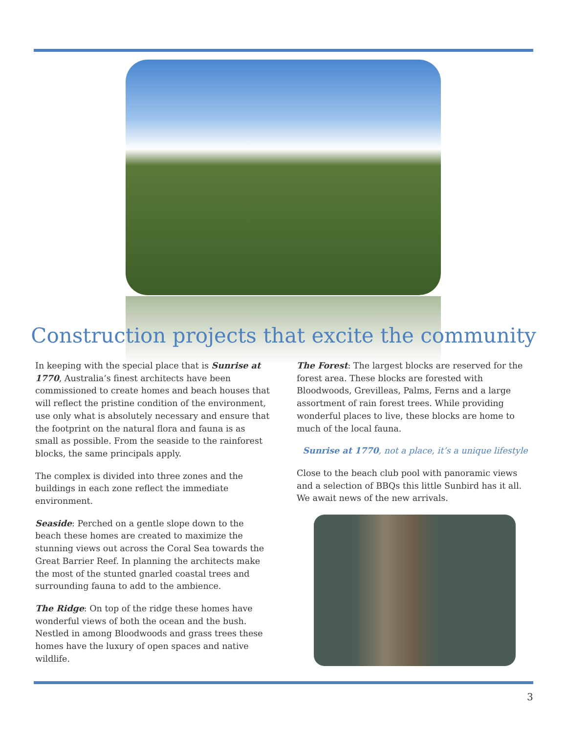Construction projects that excite the community
In keeping with the special place that is Sunrise at 1770, Australia’s finest architects have been commissioned to create homes and beach houses that will reflect the pristine condition of the environment, use only what is absolutely necessary and ensure that the footprint on the natural flora and fauna is as small as possible. From the seaside to the rainforest blocks, the same principals apply.
The complex is divided into three zones and the buildings in each zone reflect the immediate environment.
Seaside: Perched on a gentle slope down to the beach these homes are created to maximize the stunning views out across the Coral Sea towards the Great Barrier Reef. In planning the architects make the most of the stunted gnarled coastal trees and surrounding fauna to add to the ambience.
The Ridge: On top of the ridge these homes have wonderful views of both the ocean and the bush. Nestled in among Bloodwoods and grass trees these homes have the luxury of open spaces and native wildlife.
The Forest: The largest blocks are reserved for the forest area. These blocks are forested with Bloodwoods, Grevilleas, Palms, Ferns and a large assortment of rain forest trees. While providing wonderful places to live, these blocks are home to much of the local fauna.
Sunrise at 1770, not a place, it’s a unique lifestyle
Close to the beach club pool with panoramic views and a selection of BBQs this little Sunbird has it all. We await news of the new arrivals.
3